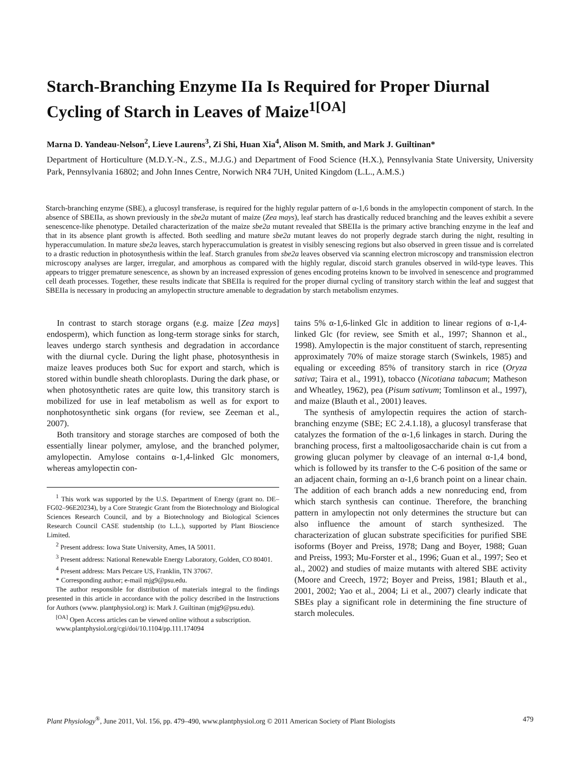Starch-Branching Enzyme IIa Is Required for Proper Diurnal Cycling of Starch in Leaves of Maize<sup>1[OA]</sup>
Marna D. Yandeau-Nelson<sup>2</sup>, Lieve Laurens<sup>3</sup>, Zi Shi, Huan Xia<sup>4</sup>, Alison M. Smith, and Mark J. Guiltinan*
Department of Horticulture (M.D.Y.-N., Z.S., M.J.G.) and Department of Food Science (H.X.), Pennsylvania State University, University Park, Pennsylvania 16802; and John Innes Centre, Norwich NR4 7UH, United Kingdom (L.L., A.M.S.)
Starch-branching enzyme (SBE), a glucosyl transferase, is required for the highly regular pattern of α-1,6 bonds in the amylopectin component of starch. In the absence of SBEIIa, as shown previously in the sbe2a mutant of maize (Zea mays), leaf starch has drastically reduced branching and the leaves exhibit a severe senescence-like phenotype. Detailed characterization of the maize sbe2a mutant revealed that SBEIIa is the primary active branching enzyme in the leaf and that in its absence plant growth is affected. Both seedling and mature sbe2a mutant leaves do not properly degrade starch during the night, resulting in hyperaccumulation. In mature sbe2a leaves, starch hyperaccumulation is greatest in visibly senescing regions but also observed in green tissue and is correlated to a drastic reduction in photosynthesis within the leaf. Starch granules from sbe2a leaves observed via scanning electron microscopy and transmission electron microscopy analyses are larger, irregular, and amorphous as compared with the highly regular, discoid starch granules observed in wild-type leaves. This appears to trigger premature senescence, as shown by an increased expression of genes encoding proteins known to be involved in senescence and programmed cell death processes. Together, these results indicate that SBEIIa is required for the proper diurnal cycling of transitory starch within the leaf and suggest that SBEIIa is necessary in producing an amylopectin structure amenable to degradation by starch metabolism enzymes.
In contrast to starch storage organs (e.g. maize [Zea mays] endosperm), which function as long-term storage sinks for starch, leaves undergo starch synthesis and degradation in accordance with the diurnal cycle. During the light phase, photosynthesis in maize leaves produces both Suc for export and starch, which is stored within bundle sheath chloroplasts. During the dark phase, or when photosynthetic rates are quite low, this transitory starch is mobilized for use in leaf metabolism as well as for export to nonphotosynthetic sink organs (for review, see Zeeman et al., 2007).
Both transitory and storage starches are composed of both the essentially linear polymer, amylose, and the branched polymer, amylopectin. Amylose contains α-1,4-linked Glc monomers, whereas amylopectin con-
<sup>1</sup> This work was supported by the U.S. Department of Energy (grant no. DE–FG02–96E20234), by a Core Strategic Grant from the Biotechnology and Biological Sciences Research Council, and by a Biotechnology and Biological Sciences Research Council CASE studentship (to L.L.), supported by Plant Bioscience Limited.
<sup>2</sup> Present address: Iowa State University, Ames, IA 50011.
<sup>3</sup> Present address: National Renewable Energy Laboratory, Golden, CO 80401.
<sup>4</sup> Present address: Mars Petcare US, Franklin, TN 37067.
* Corresponding author; e-mail mjg9@psu.edu.
The author responsible for distribution of materials integral to the findings presented in this article in accordance with the policy described in the Instructions for Authors (www. plantphysiol.org) is: Mark J. Guiltinan (mjg9@psu.edu).
<sup>[OA]</sup> Open Access articles can be viewed online without a subscription.
www.plantphysiol.org/cgi/doi/10.1104/pp.111.174094
tains 5% α-1,6-linked Glc in addition to linear regions of α-1,4-linked Glc (for review, see Smith et al., 1997; Shannon et al., 1998). Amylopectin is the major constituent of starch, representing approximately 70% of maize storage starch (Swinkels, 1985) and equaling or exceeding 85% of transitory starch in rice (Oryza sativa; Taira et al., 1991), tobacco (Nicotiana tabacum; Matheson and Wheatley, 1962), pea (Pisum sativum; Tomlinson et al., 1997), and maize (Blauth et al., 2001) leaves.
The synthesis of amylopectin requires the action of starch-branching enzyme (SBE; EC 2.4.1.18), a glucosyl transferase that catalyzes the formation of the α-1,6 linkages in starch. During the branching process, first a maltooligosaccharide chain is cut from a growing glucan polymer by cleavage of an internal α-1,4 bond, which is followed by its transfer to the C-6 position of the same or an adjacent chain, forming an α-1,6 branch point on a linear chain. The addition of each branch adds a new nonreducing end, from which starch synthesis can continue. Therefore, the branching pattern in amylopectin not only determines the structure but can also influence the amount of starch synthesized. The characterization of glucan substrate specificities for purified SBE isoforms (Boyer and Preiss, 1978; Dang and Boyer, 1988; Guan and Preiss, 1993; Mu-Forster et al., 1996; Guan et al., 1997; Seo et al., 2002) and studies of maize mutants with altered SBE activity (Moore and Creech, 1972; Boyer and Preiss, 1981; Blauth et al., 2001, 2002; Yao et al., 2004; Li et al., 2007) clearly indicate that SBEs play a significant role in determining the fine structure of starch molecules.
Plant Physiology<sup>®</sup>, June 2011, Vol. 156, pp. 479–490, www.plantphysiol.org © 2011 American Society of Plant Biologists 479